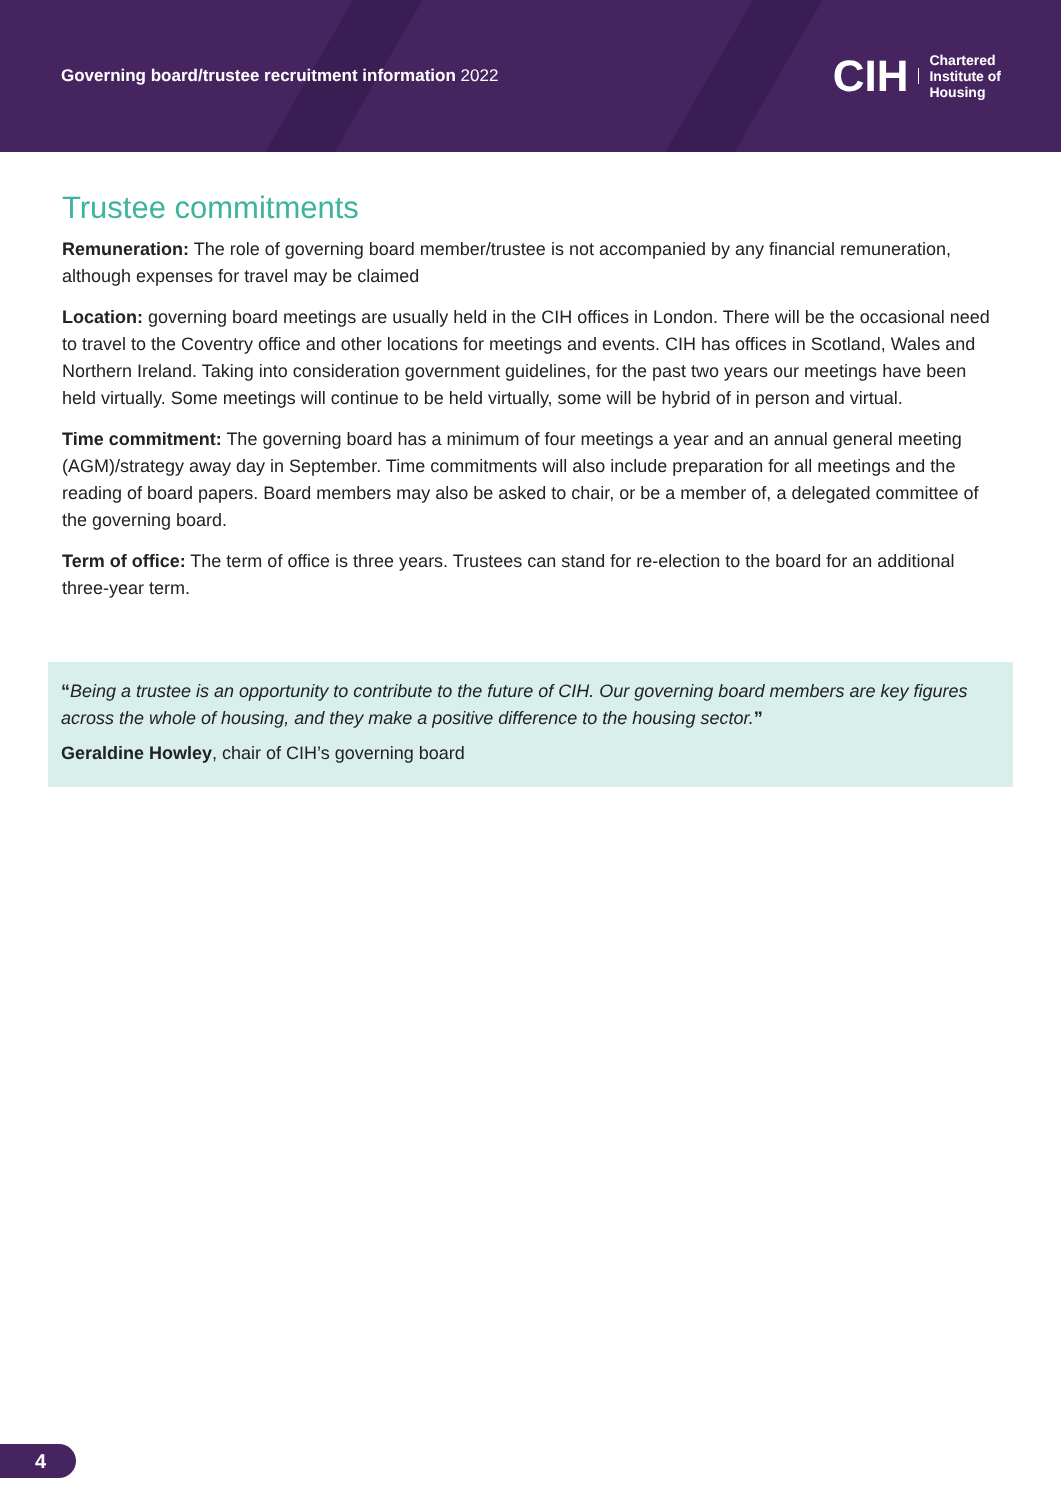Governing board/trustee recruitment information 2022
CIH Chartered
Institute of
Housing
Trustee commitments
Remuneration: The role of governing board member/trustee is not accompanied by any financial remuneration, although expenses for travel may be claimed
Location: governing board meetings are usually held in the CIH offices in London. There will be the occasional need to travel to the Coventry office and other locations for meetings and events. CIH has offices in Scotland, Wales and Northern Ireland. Taking into consideration government guidelines, for the past two years our meetings have been held virtually. Some meetings will continue to be held virtually, some will be hybrid of in person and virtual.
Time commitment: The governing board has a minimum of four meetings a year and an annual general meeting (AGM)/strategy away day in September. Time commitments will also include preparation for all meetings and the reading of board papers. Board members may also be asked to chair, or be a member of, a delegated committee of the governing board.
Term of office: The term of office is three years. Trustees can stand for re-election to the board for an additional three-year term.
“Being a trustee is an opportunity to contribute to the future of CIH. Our governing board members are key figures across the whole of housing, and they make a positive difference to the housing sector.”
Geraldine Howley, chair of CIH’s governing board
4